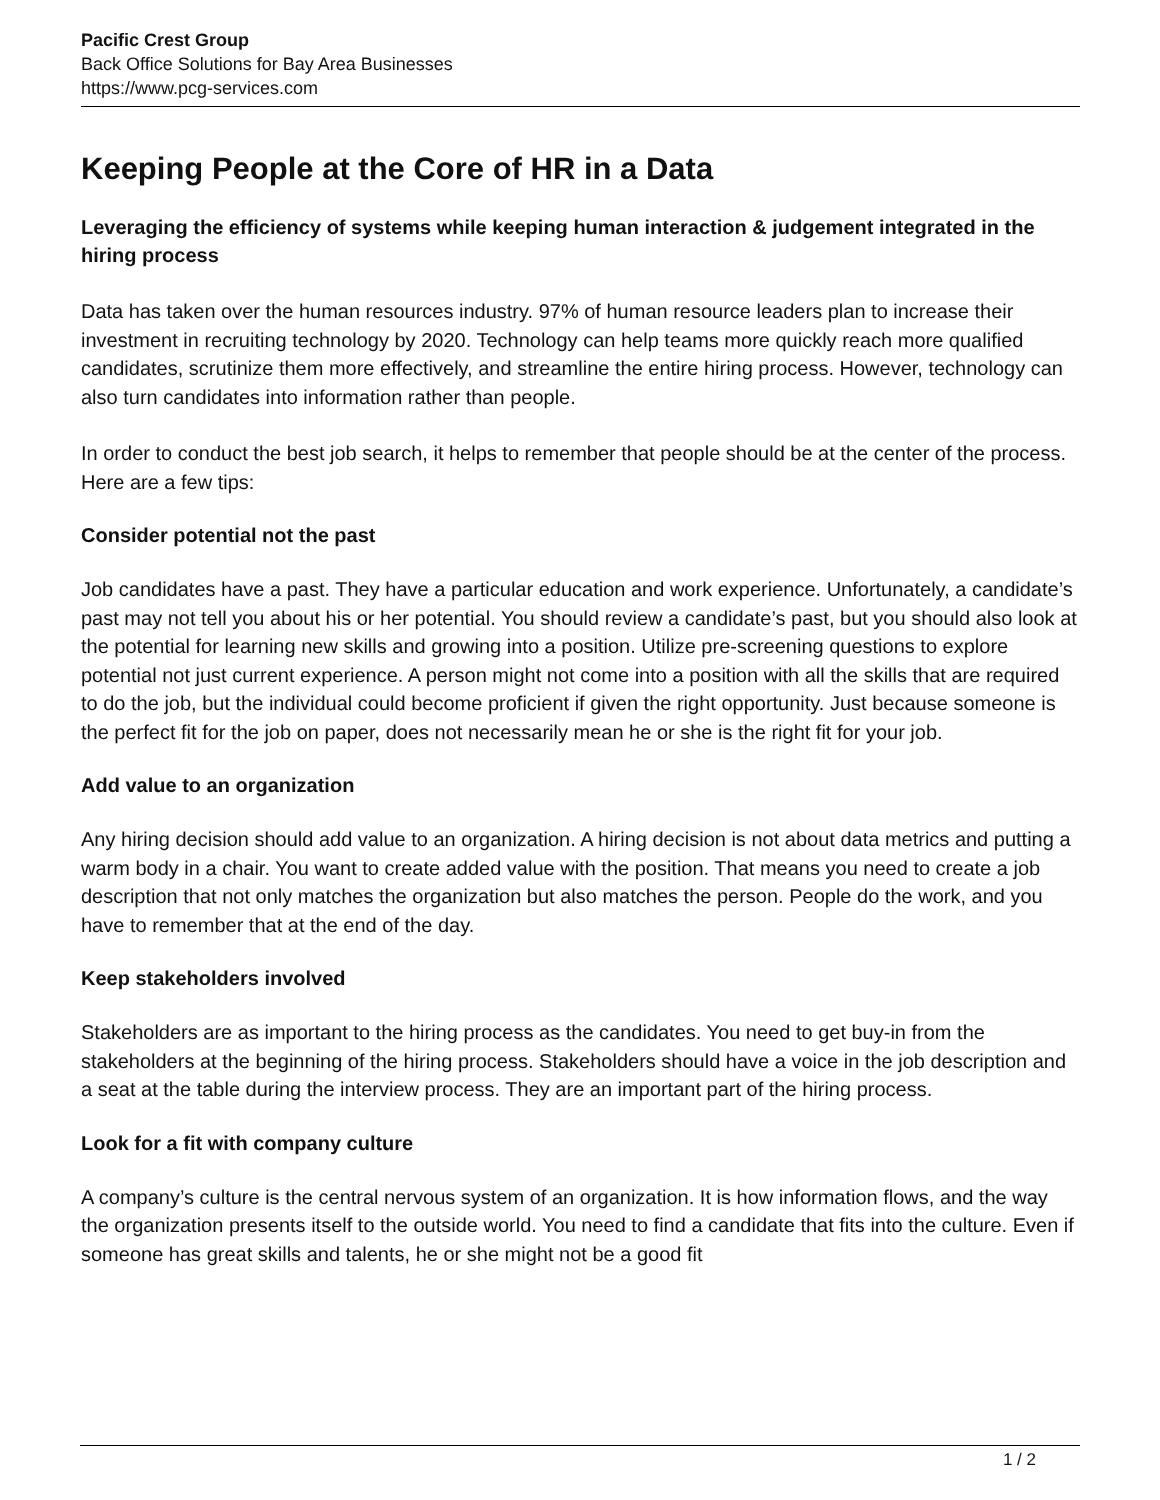Pacific Crest Group
Back Office Solutions for Bay Area Businesses
https://www.pcg-services.com
Keeping People at the Core of HR in a Data
Leveraging the efficiency of systems while keeping human interaction & judgement integrated in the hiring process
Data has taken over the human resources industry. 97% of human resource leaders plan to increase their investment in recruiting technology by 2020. Technology can help teams more quickly reach more qualified candidates, scrutinize them more effectively, and streamline the entire hiring process. However, technology can also turn candidates into information rather than people.
In order to conduct the best job search, it helps to remember that people should be at the center of the process. Here are a few tips:
Consider potential not the past
Job candidates have a past. They have a particular education and work experience. Unfortunately, a candidate’s past may not tell you about his or her potential. You should review a candidate’s past, but you should also look at the potential for learning new skills and growing into a position. Utilize pre-screening questions to explore potential not just current experience. A person might not come into a position with all the skills that are required to do the job, but the individual could become proficient if given the right opportunity. Just because someone is the perfect fit for the job on paper, does not necessarily mean he or she is the right fit for your job.
Add value to an organization
Any hiring decision should add value to an organization. A hiring decision is not about data metrics and putting a warm body in a chair. You want to create added value with the position. That means you need to create a job description that not only matches the organization but also matches the person. People do the work, and you have to remember that at the end of the day.
Keep stakeholders involved
Stakeholders are as important to the hiring process as the candidates. You need to get buy-in from the stakeholders at the beginning of the hiring process. Stakeholders should have a voice in the job description and a seat at the table during the interview process. They are an important part of the hiring process.
Look for a fit with company culture
A company’s culture is the central nervous system of an organization. It is how information flows, and the way the organization presents itself to the outside world. You need to find a candidate that fits into the culture. Even if someone has great skills and talents, he or she might not be a good fit
1 / 2